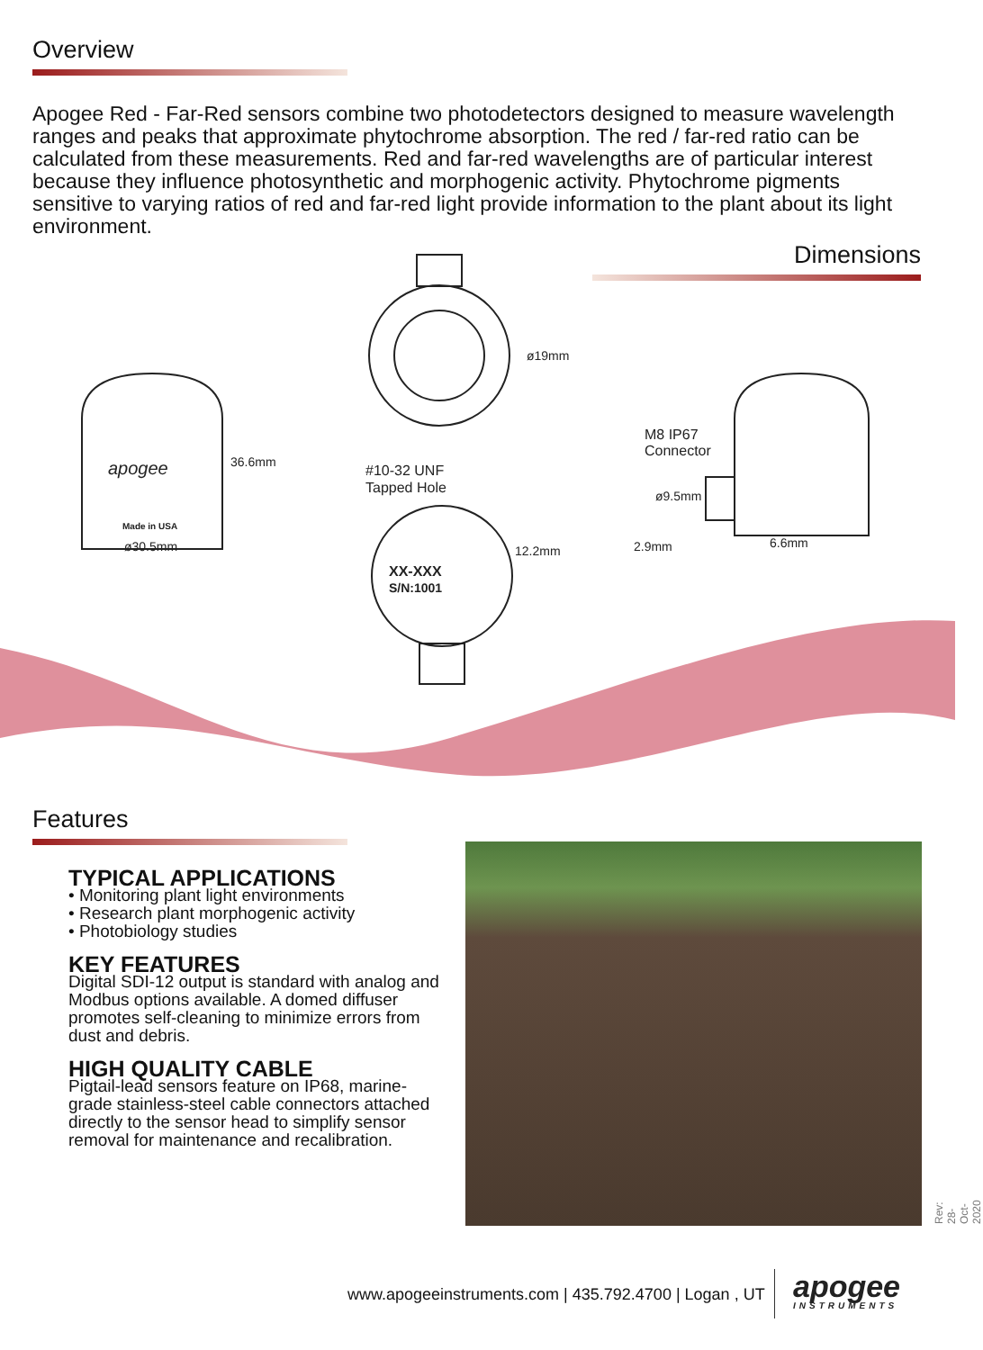Overview
Apogee Red - Far-Red sensors combine two photodetectors designed to measure wavelength ranges and peaks that approximate phytochrome absorption. The red / far-red ratio can be calculated from these measurements. Red and far-red wavelengths are of particular interest because they influence photosynthetic and morphogenic activity. Phytochrome pigments sensitive to varying ratios of red and far-red light provide information to the plant about its light environment.
Dimensions
36.6mm
ø30.5mm
ø19mm
12.2mm
#10-32 UNF
Tapped Hole
M8 IP67
Connector
ø9.5mm
2.9mm
6.6mm
apogee
Made in USA
XX-XXX
S/N:1001
Features
TYPICAL APPLICATIONS
• Monitoring plant light environments
• Research plant morphogenic activity
• Photobiology studies
KEY FEATURES
Digital SDI-12 output is standard with analog and Modbus options available. A domed diffuser promotes self-cleaning to minimize errors from dust and debris.
HIGH QUALITY CABLE
Pigtail-lead sensors feature on IP68, marine-grade stainless-steel cable connectors attached directly to the sensor head to simplify sensor removal for maintenance and recalibration.
Rev: 28-Oct-2020
www.apogeeinstruments.com | 435.792.4700 | Logan , UT
apogee
INSTRUMENTS